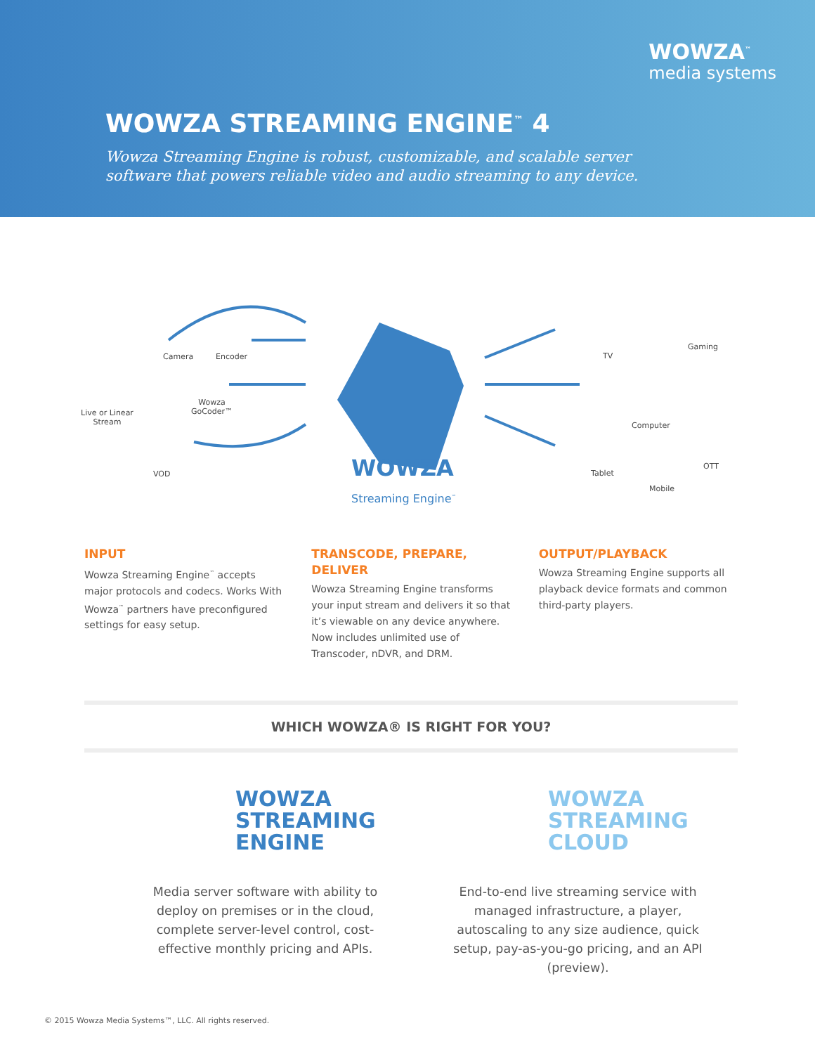WOWZA<sup>™</sup>
media systems
WOWZA STREAMING ENGINE<sup>™</sup> 4
Wowza Streaming Engine is robust, customizable, and scalable server
software that powers reliable video and audio streaming to any device.
Camera Encoder
Live or Linear
Stream
Wowza
GoCoder™
VOD
WOWZA
Streaming Engine<sup>™</sup>
TV
Gaming
Computer
Tablet
OTT
Mobile
INPUT
Wowza Streaming Engine<sup>™</sup> accepts major protocols and codecs. Works With Wowza<sup>™</sup> partners have preconfigured settings for easy setup.
TRANSCODE, PREPARE, DELIVER
Wowza Streaming Engine transforms your input stream and delivers it so that it’s viewable on any device anywhere. Now includes unlimited use of Transcoder, nDVR, and DRM.
OUTPUT/PLAYBACK
Wowza Streaming Engine supports all playback device formats and common third-party players.
WHICH WOWZA® IS RIGHT FOR YOU?
WOWZA
STREAMING
ENGINE
Media server software with ability to deploy on premises or in the cloud, complete server-level control, cost-effective monthly pricing and APIs.
WOWZA
STREAMING
CLOUD
End-to-end live streaming service with managed infrastructure, a player, autoscaling to any size audience, quick setup, pay-as-you-go pricing, and an API (preview).
© 2015 Wowza Media Systems™, LLC. All rights reserved.